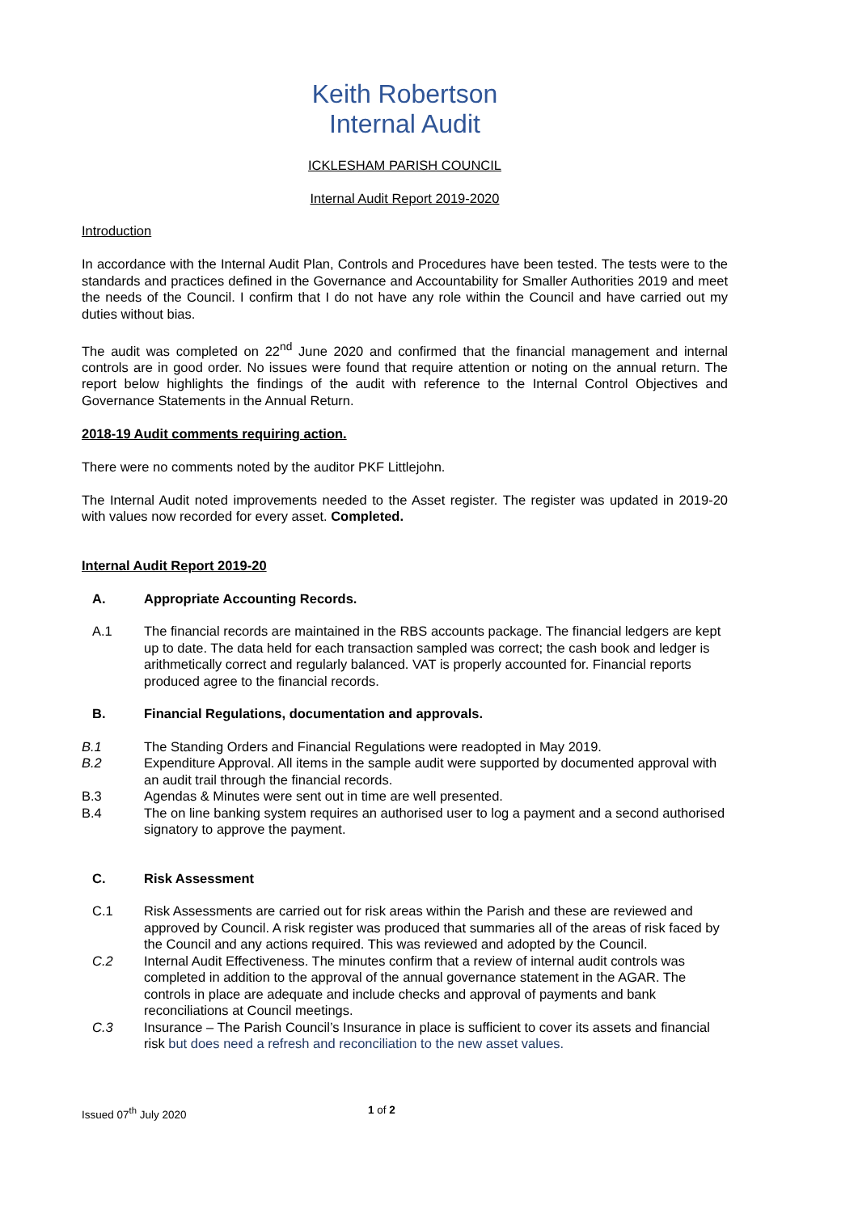Keith Robertson
Internal Audit
ICKLESHAM PARISH COUNCIL
Internal Audit Report 2019-2020
Introduction
In accordance with the Internal Audit Plan, Controls and Procedures have been tested. The tests were to the standards and practices defined in the Governance and Accountability for Smaller Authorities 2019 and meet the needs of the Council. I confirm that I do not have any role within the Council and have carried out my duties without bias.
The audit was completed on 22<sup>nd</sup> June 2020 and confirmed that the financial management and internal controls are in good order. No issues were found that require attention or noting on the annual return. The report below highlights the findings of the audit with reference to the Internal Control Objectives and Governance Statements in the Annual Return.
2018-19 Audit comments requiring action.
There were no comments noted by the auditor PKF Littlejohn.
The Internal Audit noted improvements needed to the Asset register. The register was updated in 2019-20 with values now recorded for every asset. Completed.
Internal Audit Report 2019-20
A. Appropriate Accounting Records.
A.1 The financial records are maintained in the RBS accounts package. The financial ledgers are kept up to date. The data held for each transaction sampled was correct; the cash book and ledger is arithmetically correct and regularly balanced. VAT is properly accounted for. Financial reports produced agree to the financial records.
B. Financial Regulations, documentation and approvals.
B.1 The Standing Orders and Financial Regulations were readopted in May 2019.
B.2 Expenditure Approval. All items in the sample audit were supported by documented approval with an audit trail through the financial records.
B.3 Agendas & Minutes were sent out in time are well presented.
B.4 The on line banking system requires an authorised user to log a payment and a second authorised signatory to approve the payment.
C. Risk Assessment
C.1 Risk Assessments are carried out for risk areas within the Parish and these are reviewed and approved by Council. A risk register was produced that summaries all of the areas of risk faced by the Council and any actions required. This was reviewed and adopted by the Council.
C.2 Internal Audit Effectiveness. The minutes confirm that a review of internal audit controls was completed in addition to the approval of the annual governance statement in the AGAR. The controls in place are adequate and include checks and approval of payments and bank reconciliations at Council meetings.
C.3 Insurance – The Parish Council’s Insurance in place is sufficient to cover its assets and financial risk but does need a refresh and reconciliation to the new asset values.
Issued 07<sup>th</sup> July 2020 1 of 2